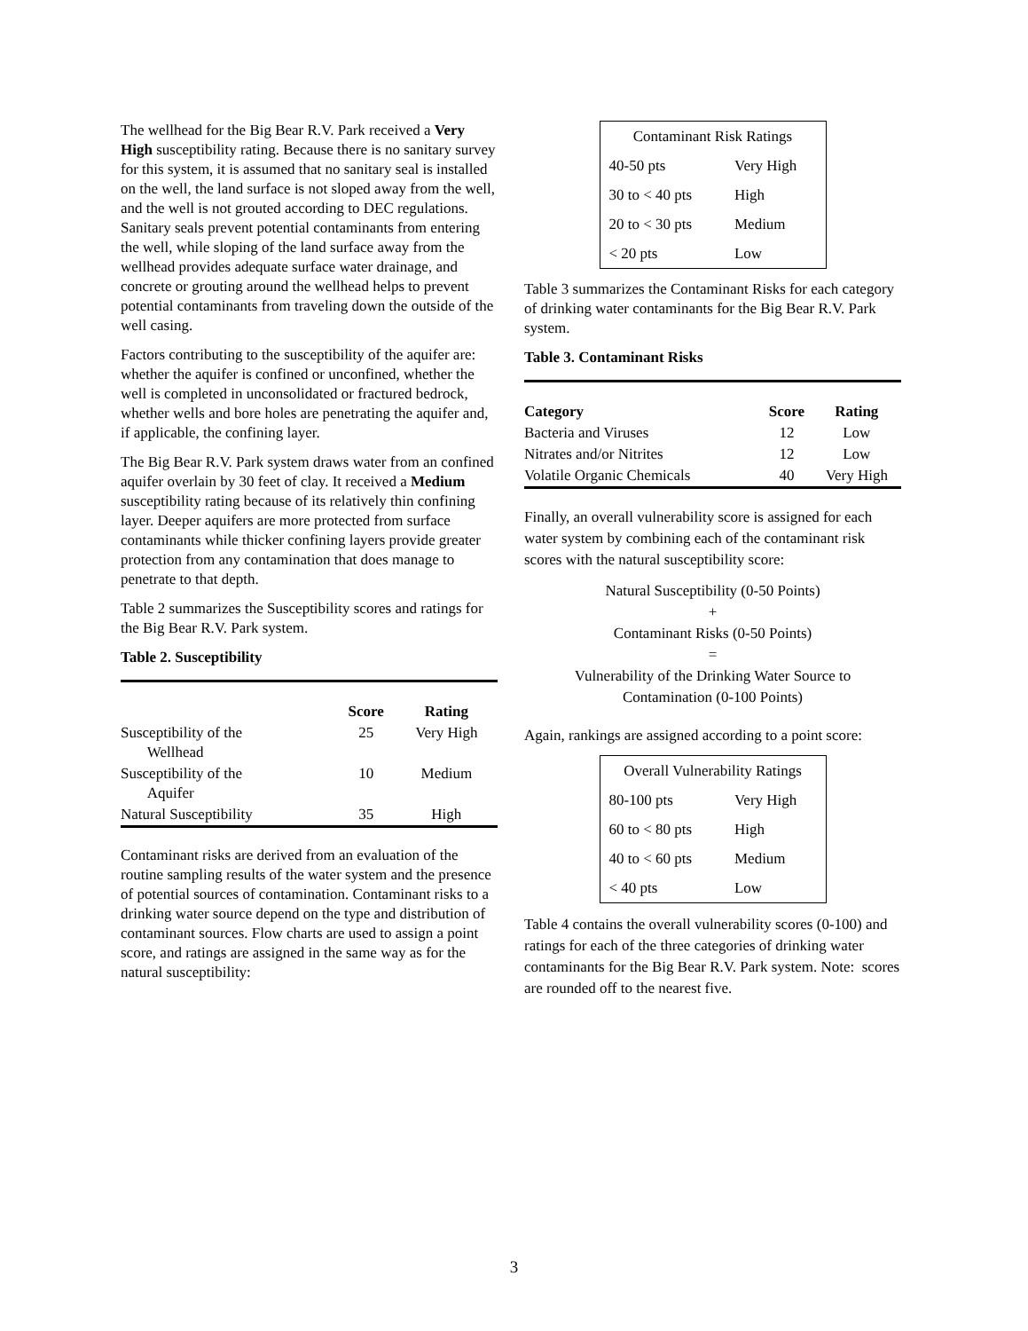The wellhead for the Big Bear R.V. Park received a Very High susceptibility rating. Because there is no sanitary survey for this system, it is assumed that no sanitary seal is installed on the well, the land surface is not sloped away from the well, and the well is not grouted according to DEC regulations. Sanitary seals prevent potential contaminants from entering the well, while sloping of the land surface away from the wellhead provides adequate surface water drainage, and concrete or grouting around the wellhead helps to prevent potential contaminants from traveling down the outside of the well casing.
Factors contributing to the susceptibility of the aquifer are: whether the aquifer is confined or unconfined, whether the well is completed in unconsolidated or fractured bedrock, whether wells and bore holes are penetrating the aquifer and, if applicable, the confining layer.
The Big Bear R.V. Park system draws water from an confined aquifer overlain by 30 feet of clay. It received a Medium susceptibility rating because of its relatively thin confining layer. Deeper aquifers are more protected from surface contaminants while thicker confining layers provide greater protection from any contamination that does manage to penetrate to that depth.
Table 2 summarizes the Susceptibility scores and ratings for the Big Bear R.V. Park system.
Table 2. Susceptibility
| | Score | Rating |
| --- | --- | --- |
| Susceptibility of the Wellhead | 25 | Very High |
| Susceptibility of the Aquifer | 10 | Medium |
| Natural Susceptibility | 35 | High |
Contaminant risks are derived from an evaluation of the routine sampling results of the water system and the presence of potential sources of contamination. Contaminant risks to a drinking water source depend on the type and distribution of contaminant sources. Flow charts are used to assign a point score, and ratings are assigned in the same way as for the natural susceptibility:
| Contaminant Risk Ratings | |
| 40-50 pts | Very High |
| 30 to < 40 pts | High |
| 20 to < 30 pts | Medium |
| < 20 pts | Low |
Table 3 summarizes the Contaminant Risks for each category of drinking water contaminants for the Big Bear R.V. Park system.
Table 3. Contaminant Risks
| Category | Score | Rating |
| --- | --- | --- |
| Bacteria and Viruses | 12 | Low |
| Nitrates and/or Nitrites | 12 | Low |
| Volatile Organic Chemicals | 40 | Very High |
Finally, an overall vulnerability score is assigned for each water system by combining each of the contaminant risk scores with the natural susceptibility score:
Natural Susceptibility (0-50 Points)
+
Contaminant Risks (0-50 Points)
=
Vulnerability of the Drinking Water Source to
Contamination (0-100 Points)
Again, rankings are assigned according to a point score:
| Overall Vulnerability Ratings | |
| 80-100 pts | Very High |
| 60 to < 80 pts | High |
| 40 to < 60 pts | Medium |
| < 40 pts | Low |
Table 4 contains the overall vulnerability scores (0-100) and ratings for each of the three categories of drinking water contaminants for the Big Bear R.V. Park system. Note: scores are rounded off to the nearest five.
3